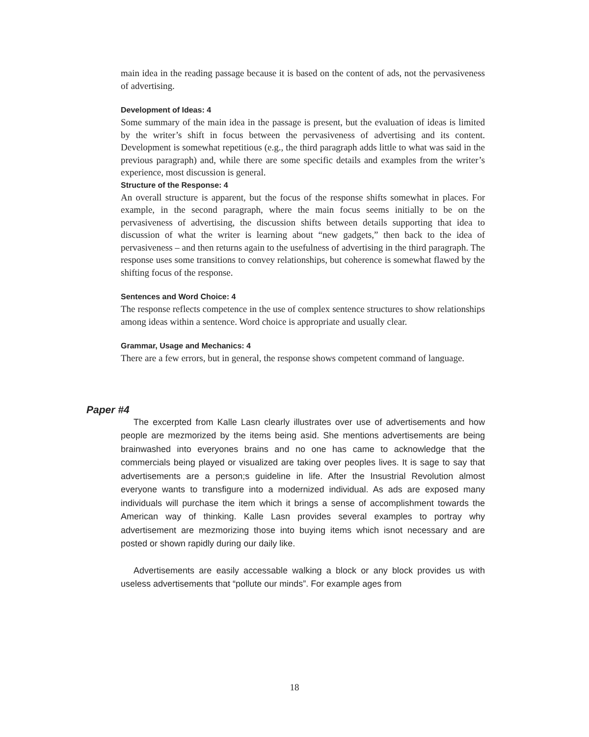main idea in the reading passage because it is based on the content of ads, not the pervasiveness of advertising.
Development of Ideas: 4
Some summary of the main idea in the passage is present, but the evaluation of ideas is limited by the writer’s shift in focus between the pervasiveness of advertising and its content. Development is somewhat repetitious (e.g., the third paragraph adds little to what was said in the previous paragraph) and, while there are some specific details and examples from the writer’s experience, most discussion is general.
Structure of the Response: 4
An overall structure is apparent, but the focus of the response shifts somewhat in places. For example, in the second paragraph, where the main focus seems initially to be on the pervasiveness of advertising, the discussion shifts between details supporting that idea to discussion of what the writer is learning about “new gadgets,” then back to the idea of pervasiveness – and then returns again to the usefulness of advertising in the third paragraph. The response uses some transitions to convey relationships, but coherence is somewhat flawed by the shifting focus of the response.
Sentences and Word Choice: 4
The response reflects competence in the use of complex sentence structures to show relationships among ideas within a sentence. Word choice is appropriate and usually clear.
Grammar, Usage and Mechanics: 4
There are a few errors, but in general, the response shows competent command of language.
Paper #4
The excerpted from Kalle Lasn clearly illustrates over use of advertisements and how people are mezmorized by the items being asid. She mentions advertisements are being brainwashed into everyones brains and no one has came to acknowledge that the commercials being played or visualized are taking over peoples lives. It is sage to say that advertisements are a person;s guideline in life. After the Insustrial Revolution almost everyone wants to transfigure into a modernized individual. As ads are exposed many individuals will purchase the item which it brings a sense of accomplishment towards the American way of thinking. Kalle Lasn provides several examples to portray why advertisement are mezmorizing those into buying items which isnot necessary and are posted or shown rapidly during our daily like.
Advertisements are easily accessable walking a block or any block provides us with useless advertisements that “pollute our minds”. For example ages from
18